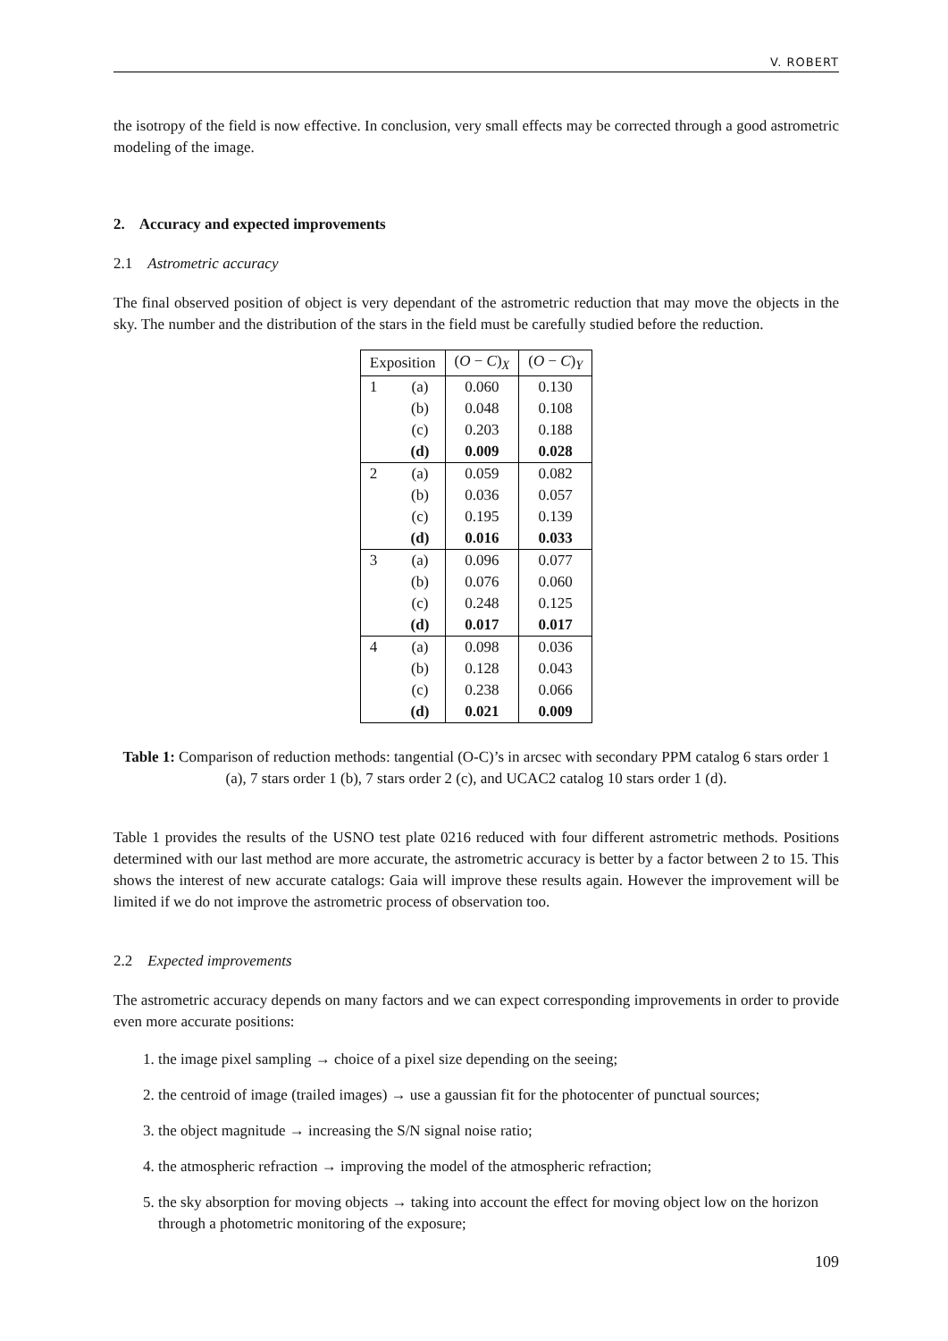V. ROBERT
the isotropy of the field is now effective. In conclusion, very small effects may be corrected through a good astrometric modeling of the image.
2. Accuracy and expected improvements
2.1 Astrometric accuracy
The final observed position of object is very dependant of the astrometric reduction that may move the objects in the sky. The number and the distribution of the stars in the field must be carefully studied before the reduction.
| Exposition | | ( O − C )<sub>X</sub> | ( O − C )<sub>Y</sub> |
| --- | --- | --- | --- |
| 1 | (a) | 0.060 | 0.130 |
| | (b) | 0.048 | 0.108 |
| | (c) | 0.203 | 0.188 |
| | (d) | 0.009 | 0.028 |
| 2 | (a) | 0.059 | 0.082 |
| | (b) | 0.036 | 0.057 |
| | (c) | 0.195 | 0.139 |
| | (d) | 0.016 | 0.033 |
| 3 | (a) | 0.096 | 0.077 |
| | (b) | 0.076 | 0.060 |
| | (c) | 0.248 | 0.125 |
| | (d) | 0.017 | 0.017 |
| 4 | (a) | 0.098 | 0.036 |
| | (b) | 0.128 | 0.043 |
| | (c) | 0.238 | 0.066 |
| | (d) | 0.021 | 0.009 |
Table 1: Comparison of reduction methods: tangential (O-C)’s in arcsec with secondary PPM catalog 6 stars order 1 (a), 7 stars order 1 (b), 7 stars order 2 (c), and UCAC2 catalog 10 stars order 1 (d).
Table 1 provides the results of the USNO test plate 0216 reduced with four different astrometric methods. Positions determined with our last method are more accurate, the astrometric accuracy is better by a factor between 2 to 15. This shows the interest of new accurate catalogs: Gaia will improve these results again. However the improvement will be limited if we do not improve the astrometric process of observation too.
2.2 Expected improvements
The astrometric accuracy depends on many factors and we can expect corresponding improvements in order to provide even more accurate positions:
1. the image pixel sampling → choice of a pixel size depending on the seeing;
2. the centroid of image (trailed images) → use a gaussian fit for the photocenter of punctual sources;
3. the object magnitude → increasing the S/N signal noise ratio;
4. the atmospheric refraction → improving the model of the atmospheric refraction;
5. the sky absorption for moving objects → taking into account the effect for moving object low on the horizon through a photometric monitoring of the exposure;
109